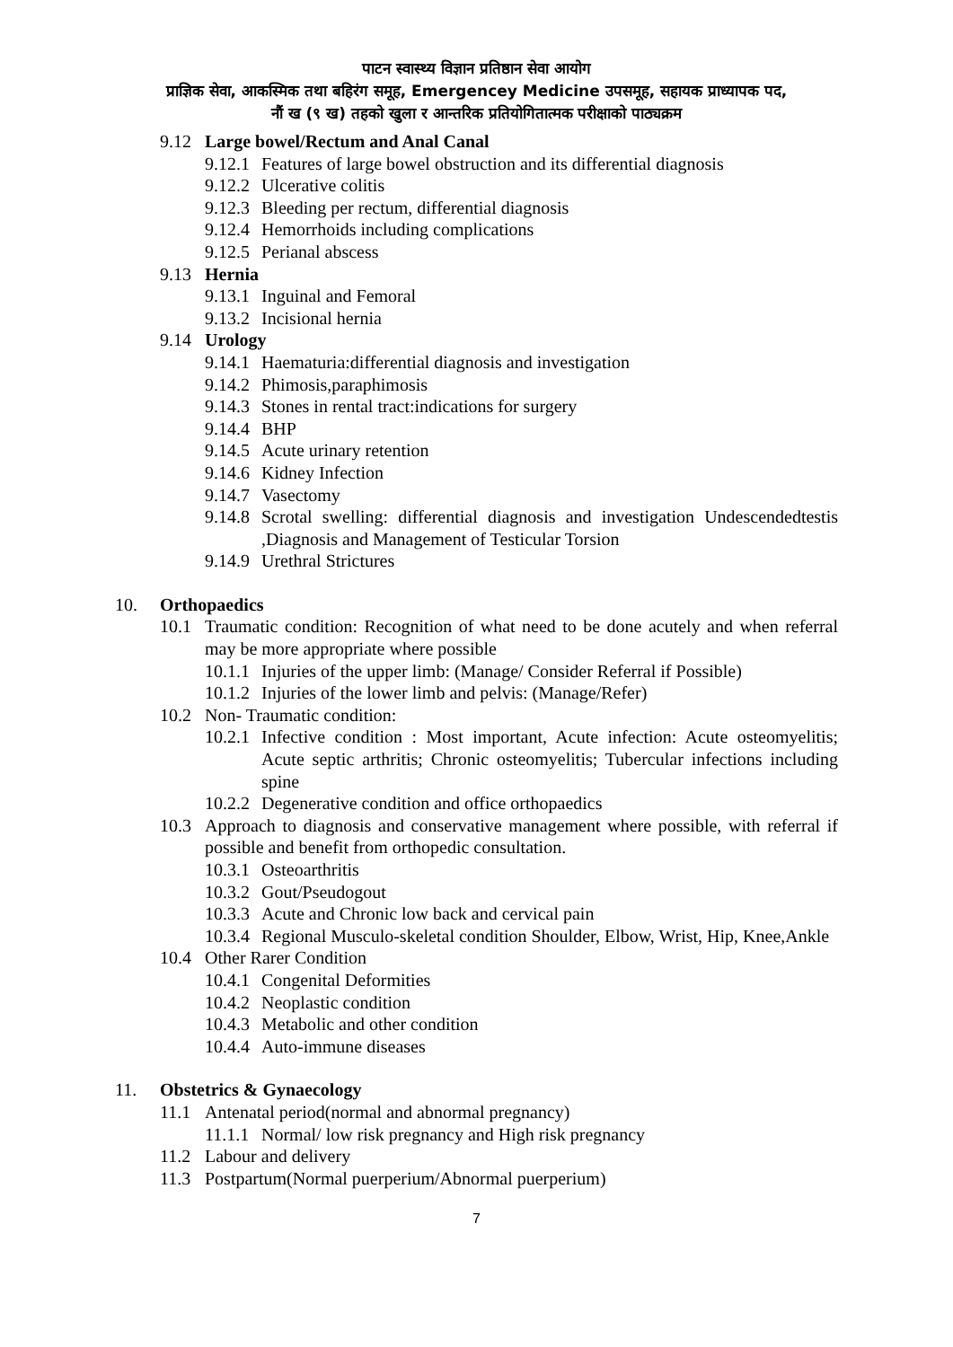पाटन स्वास्थ्य विज्ञान प्रतिष्ठान सेवा आयोग
प्राज्ञिक सेवा, आकस्मिक तथा बहिरंग समूह, Emergencey Medicine उपसमूह, सहायक प्राध्यापक पद,
नौं ख (९ ख) तहको खुला र आन्तरिक प्रतियोगितात्मक परीक्षाको पाठ्यक्रम
9.12 Large bowel/Rectum and Anal Canal
9.12.1 Features of large bowel obstruction and its differential diagnosis
9.12.2 Ulcerative colitis
9.12.3 Bleeding per rectum, differential diagnosis
9.12.4 Hemorrhoids including complications
9.12.5 Perianal abscess
9.13 Hernia
9.13.1 Inguinal and Femoral
9.13.2 Incisional hernia
9.14 Urology
9.14.1 Haematuria:differential diagnosis and investigation
9.14.2 Phimosis,paraphimosis
9.14.3 Stones in rental tract:indications for surgery
9.14.4 BHP
9.14.5 Acute urinary retention
9.14.6 Kidney Infection
9.14.7 Vasectomy
9.14.8 Scrotal swelling: differential diagnosis and investigation Undescendedtestis ,Diagnosis and Management of Testicular Torsion
9.14.9 Urethral Strictures
10. Orthopaedics
10.1 Traumatic condition: Recognition of what need to be done acutely and when referral may be more appropriate where possible
10.1.1 Injuries of the upper limb: (Manage/ Consider Referral if Possible)
10.1.2 Injuries of the lower limb and pelvis: (Manage/Refer)
10.2 Non- Traumatic condition:
10.2.1 Infective condition : Most important, Acute infection: Acute osteomyelitis; Acute septic arthritis; Chronic osteomyelitis; Tubercular infections including spine
10.2.2 Degenerative condition and office orthopaedics
10.3 Approach to diagnosis and conservative management where possible, with referral if possible and benefit from orthopedic consultation.
10.3.1 Osteoarthritis
10.3.2 Gout/Pseudogout
10.3.3 Acute and Chronic low back and cervical pain
10.3.4 Regional Musculo-skeletal condition Shoulder, Elbow, Wrist, Hip, Knee,Ankle
10.4 Other Rarer Condition
10.4.1 Congenital Deformities
10.4.2 Neoplastic condition
10.4.3 Metabolic and other condition
10.4.4 Auto-immune diseases
11. Obstetrics & Gynaecology
11.1 Antenatal period(normal and abnormal pregnancy)
11.1.1 Normal/ low risk pregnancy and High risk pregnancy
11.2 Labour and delivery
11.3 Postpartum(Normal puerperium/Abnormal puerperium)
7